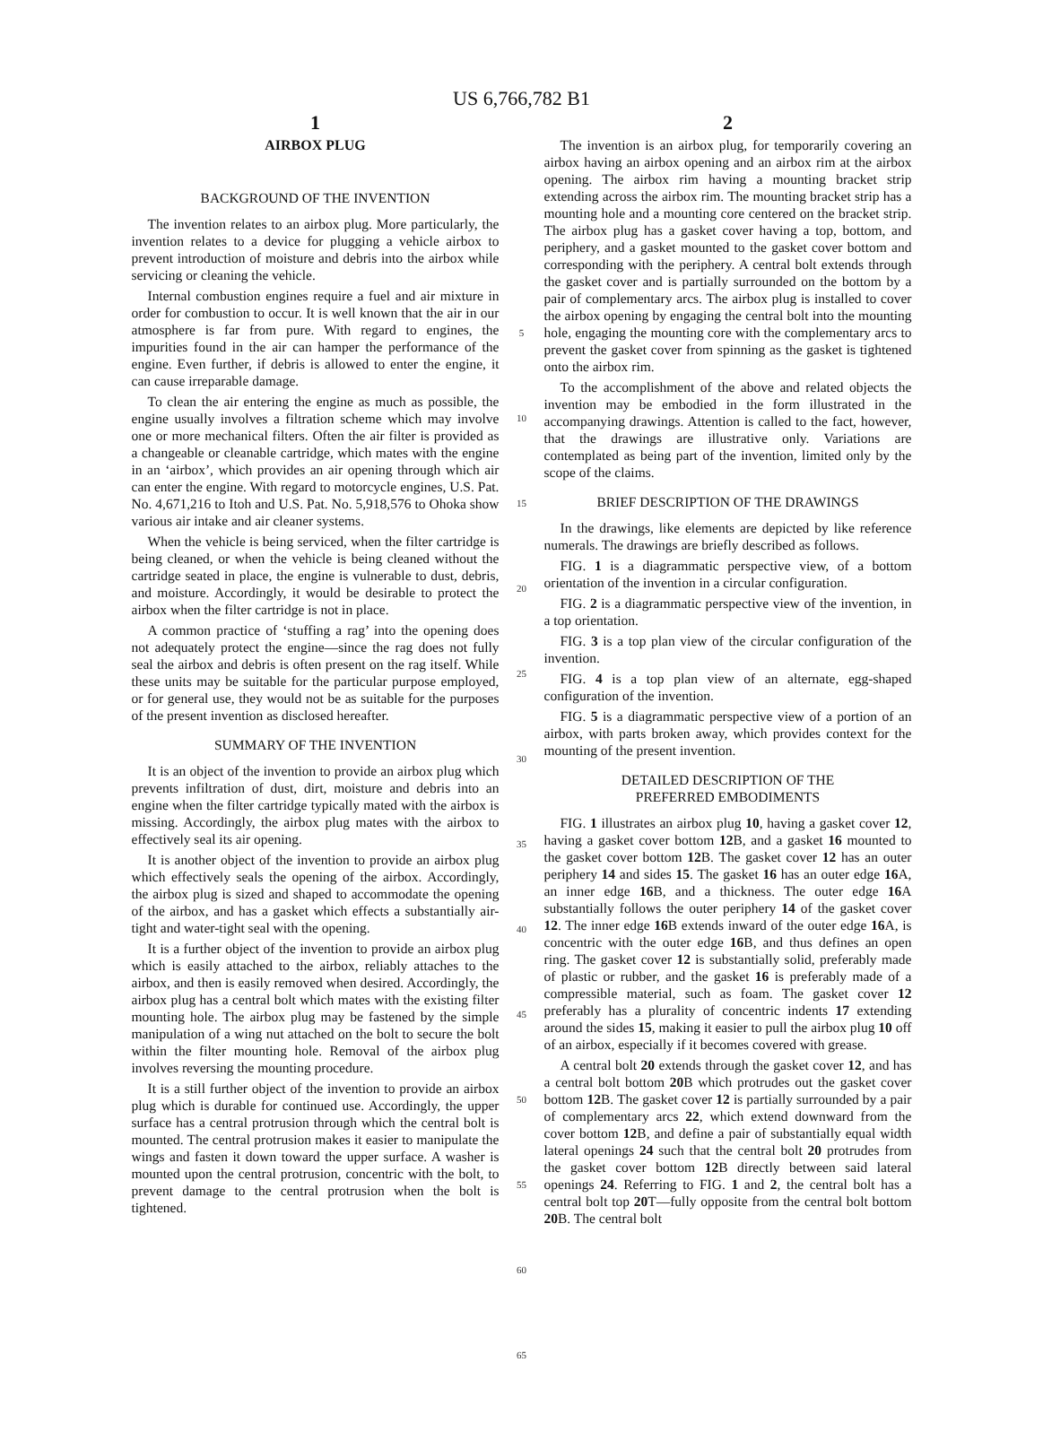US 6,766,782 B1
1
AIRBOX PLUG
BACKGROUND OF THE INVENTION
The invention relates to an airbox plug. More particularly, the invention relates to a device for plugging a vehicle airbox to prevent introduction of moisture and debris into the airbox while servicing or cleaning the vehicle.
Internal combustion engines require a fuel and air mixture in order for combustion to occur. It is well known that the air in our atmosphere is far from pure. With regard to engines, the impurities found in the air can hamper the performance of the engine. Even further, if debris is allowed to enter the engine, it can cause irreparable damage.
To clean the air entering the engine as much as possible, the engine usually involves a filtration scheme which may involve one or more mechanical filters. Often the air filter is provided as a changeable or cleanable cartridge, which mates with the engine in an ‘airbox’, which provides an air opening through which air can enter the engine. With regard to motorcycle engines, U.S. Pat. No. 4,671,216 to Itoh and U.S. Pat. No. 5,918,576 to Ohoka show various air intake and air cleaner systems.
When the vehicle is being serviced, when the filter cartridge is being cleaned, or when the vehicle is being cleaned without the cartridge seated in place, the engine is vulnerable to dust, debris, and moisture. Accordingly, it would be desirable to protect the airbox when the filter cartridge is not in place.
A common practice of ‘stuffing a rag’ into the opening does not adequately protect the engine—since the rag does not fully seal the airbox and debris is often present on the rag itself. While these units may be suitable for the particular purpose employed, or for general use, they would not be as suitable for the purposes of the present invention as disclosed hereafter.
SUMMARY OF THE INVENTION
It is an object of the invention to provide an airbox plug which prevents infiltration of dust, dirt, moisture and debris into an engine when the filter cartridge typically mated with the airbox is missing. Accordingly, the airbox plug mates with the airbox to effectively seal its air opening.
It is another object of the invention to provide an airbox plug which effectively seals the opening of the airbox. Accordingly, the airbox plug is sized and shaped to accommodate the opening of the airbox, and has a gasket which effects a substantially air-tight and water-tight seal with the opening.
It is a further object of the invention to provide an airbox plug which is easily attached to the airbox, reliably attaches to the airbox, and then is easily removed when desired. Accordingly, the airbox plug has a central bolt which mates with the existing filter mounting hole. The airbox plug may be fastened by the simple manipulation of a wing nut attached on the bolt to secure the bolt within the filter mounting hole. Removal of the airbox plug involves reversing the mounting procedure.
It is a still further object of the invention to provide an airbox plug which is durable for continued use. Accordingly, the upper surface has a central protrusion through which the central bolt is mounted. The central protrusion makes it easier to manipulate the wings and fasten it down toward the upper surface. A washer is mounted upon the central protrusion, concentric with the bolt, to prevent damage to the central protrusion when the bolt is tightened.
5
10
15
20
25
30
35
40
45
50
55
60
65
2
The invention is an airbox plug, for temporarily covering an airbox having an airbox opening and an airbox rim at the airbox opening. The airbox rim having a mounting bracket strip extending across the airbox rim. The mounting bracket strip has a mounting hole and a mounting core centered on the bracket strip. The airbox plug has a gasket cover having a top, bottom, and periphery, and a gasket mounted to the gasket cover bottom and corresponding with the periphery. A central bolt extends through the gasket cover and is partially surrounded on the bottom by a pair of complementary arcs. The airbox plug is installed to cover the airbox opening by engaging the central bolt into the mounting hole, engaging the mounting core with the complementary arcs to prevent the gasket cover from spinning as the gasket is tightened onto the airbox rim.
To the accomplishment of the above and related objects the invention may be embodied in the form illustrated in the accompanying drawings. Attention is called to the fact, however, that the drawings are illustrative only. Variations are contemplated as being part of the invention, limited only by the scope of the claims.
BRIEF DESCRIPTION OF THE DRAWINGS
In the drawings, like elements are depicted by like reference numerals. The drawings are briefly described as follows.
FIG. 1 is a diagrammatic perspective view, of a bottom orientation of the invention in a circular configuration.
FIG. 2 is a diagrammatic perspective view of the invention, in a top orientation.
FIG. 3 is a top plan view of the circular configuration of the invention.
FIG. 4 is a top plan view of an alternate, egg-shaped configuration of the invention.
FIG. 5 is a diagrammatic perspective view of a portion of an airbox, with parts broken away, which provides context for the mounting of the present invention.
DETAILED DESCRIPTION OF THE
PREFERRED EMBODIMENTS
FIG. 1 illustrates an airbox plug 10, having a gasket cover 12, having a gasket cover bottom 12 B, and a gasket 16 mounted to the gasket cover bottom 12 B. The gasket cover 12 has an outer periphery 14 and sides 15. The gasket 16 has an outer edge 16 A, an inner edge 16 B, and a thickness. The outer edge 16 A substantially follows the outer periphery 14 of the gasket cover 12. The inner edge 16 B extends inward of the outer edge 16 A, is concentric with the outer edge 16 B, and thus defines an open ring. The gasket cover 12 is substantially solid, preferably made of plastic or rubber, and the gasket 16 is preferably made of a compressible material, such as foam. The gasket cover 12 preferably has a plurality of concentric indents 17 extending around the sides 15, making it easier to pull the airbox plug 10 off of an airbox, especially if it becomes covered with grease.
A central bolt 20 extends through the gasket cover 12, and has a central bolt bottom 20 B which protrudes out the gasket cover bottom 12 B. The gasket cover 12 is partially surrounded by a pair of complementary arcs 22, which extend downward from the cover bottom 12 B, and define a pair of substantially equal width lateral openings 24 such that the central bolt 20 protrudes from the gasket cover bottom 12 B directly between said lateral openings 24. Referring to FIG. 1 and 2, the central bolt has a central bolt top 20 T—fully opposite from the central bolt bottom 20 B. The central bolt